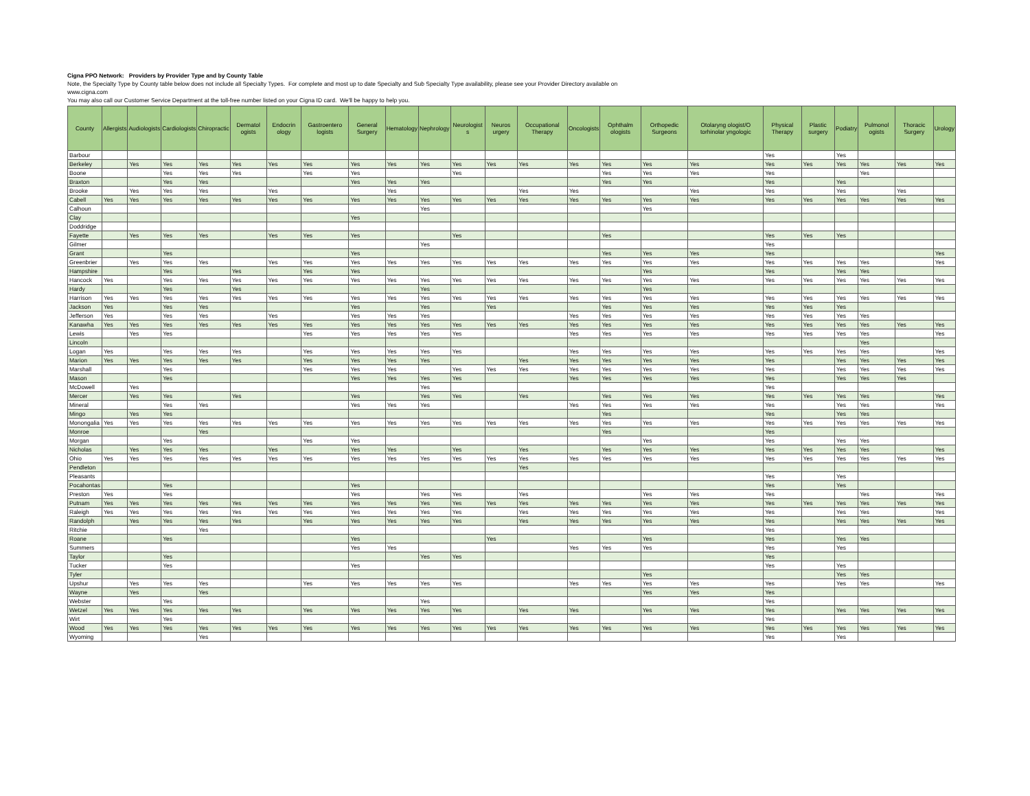Cigna PPO Network: Providers by Provider Type and by County Table
Note, the Specialty Type by County table below does not include all Specialty Types. For complete and most up to date Specialty and Sub Specialty Type availability, please see your Provider Directory available on
www.cigna.com
You may also call our Customer Service Department at the toll-free number listed on your Cigna ID card. We'll be happy to help you.
| County | Allergists | Audiologists | Cardiologists | Chiropractic | Dermatol ogists | Endocrin ology | Gastroentero logists | General Surgery | Hematology | Nephrology | Neurologist s | Neuros urgery | Occupational Therapy | Oncologists | Ophthalm ologists | Orthopedic Surgeons | Otolaryng ologist/O torhinolar yngologic | Physical Therapy | Plastic surgery | Podiatry | Pulmonol ogists | Thoracic Surgery | Urology |
| --- | --- | --- | --- | --- | --- | --- | --- | --- | --- | --- | --- | --- | --- | --- | --- | --- | --- | --- | --- | --- | --- | --- | --- |
| Barbour | | | | | | | | | | | | | | | | | | Yes | | Yes | | | |
| Berkeley | | Yes | Yes | Yes | Yes | Yes | Yes | Yes | Yes | Yes | Yes | Yes | Yes | Yes | Yes | Yes | Yes | Yes | Yes | Yes | Yes | Yes | Yes |
| Boone | | | Yes | Yes | Yes | | Yes | Yes | | | Yes | | | | Yes | Yes | Yes | Yes | | | Yes | | |
| Braxton | | | Yes | Yes | | | | Yes | Yes | Yes | | | | | Yes | Yes | | Yes | | Yes | | | |
| Brooke | | Yes | Yes | Yes | | Yes | | | Yes | | | | Yes | Yes | | | Yes | Yes | | Yes | | Yes | |
| Cabell | Yes | Yes | Yes | Yes | Yes | Yes | Yes | Yes | Yes | Yes | Yes | Yes | Yes | Yes | Yes | Yes | Yes | Yes | Yes | Yes | Yes | Yes | Yes |
| Calhoun | | | | | | | | | | Yes | | | | | | Yes | | | | | | | |
| Clay | | | | | | | | Yes | | | | | | | | | | | | | | | |
| Doddridge | | | | | | | | | | | | | | | | | | | | | | | |
| Fayette | | Yes | Yes | Yes | | Yes | Yes | Yes | | | Yes | | | | Yes | | | Yes | Yes | Yes | | | |
| Gilmer | | | | | | | | | | Yes | | | | | | | | Yes | | | | | |
| Grant | | | Yes | | | | | Yes | | | | | | | Yes | Yes | Yes | Yes | | | | | Yes |
| Greenbrier | | Yes | Yes | Yes | | Yes | Yes | Yes | Yes | Yes | Yes | Yes | Yes | Yes | Yes | Yes | Yes | Yes | Yes | Yes | Yes | | Yes |
| Hampshire | | | Yes | | Yes | | Yes | Yes | | | | | | | | Yes | | Yes | | Yes | Yes | | |
| Hancock | Yes | | Yes | Yes | Yes | Yes | Yes | Yes | Yes | Yes | Yes | Yes | Yes | Yes | Yes | Yes | Yes | Yes | Yes | Yes | Yes | Yes | Yes |
| Hardy | | | Yes | | Yes | | | | | Yes | | | | | | Yes | | | | | | | |
| Harrison | Yes | Yes | Yes | Yes | Yes | Yes | Yes | Yes | Yes | Yes | Yes | Yes | Yes | Yes | Yes | Yes | Yes | Yes | Yes | Yes | Yes | Yes | Yes |
| Jackson | Yes | | Yes | Yes | | | | Yes | | Yes | | Yes | | | Yes | Yes | Yes | Yes | Yes | Yes | | | |
| Jefferson | Yes | | Yes | Yes | | Yes | | Yes | Yes | Yes | | | | Yes | Yes | Yes | Yes | Yes | Yes | Yes | Yes | | |
| Kanawha | Yes | Yes | Yes | Yes | Yes | Yes | Yes | Yes | Yes | Yes | Yes | Yes | Yes | Yes | Yes | Yes | Yes | Yes | Yes | Yes | Yes | Yes | Yes |
| Lewis | | Yes | Yes | | | | Yes | Yes | Yes | Yes | Yes | | | Yes | Yes | Yes | Yes | Yes | Yes | Yes | Yes | | Yes |
| Lincoln | | | | | | | | | | | | | | | | | | | | | Yes | | |
| Logan | Yes | | Yes | Yes | Yes | | Yes | Yes | Yes | Yes | Yes | | | Yes | Yes | Yes | Yes | Yes | Yes | Yes | Yes | | Yes |
| Marion | Yes | Yes | Yes | Yes | Yes | | Yes | Yes | Yes | Yes | | | Yes | Yes | Yes | Yes | Yes | Yes | | Yes | Yes | Yes | Yes |
| Marshall | | | Yes | | | | Yes | Yes | Yes | | Yes | Yes | Yes | Yes | Yes | Yes | Yes | Yes | | Yes | Yes | Yes | Yes |
| Mason | | | Yes | | | | | Yes | Yes | Yes | Yes | | | Yes | Yes | Yes | Yes | Yes | | Yes | Yes | Yes | |
| McDowell | | Yes | | | | | | | | Yes | | | | | | | | Yes | | | | | |
| Mercer | | Yes | Yes | | Yes | | | Yes | | Yes | Yes | | Yes | | Yes | Yes | Yes | Yes | Yes | Yes | Yes | | Yes |
| Mineral | | | Yes | Yes | | | | Yes | Yes | Yes | | | | Yes | Yes | Yes | Yes | Yes | | Yes | Yes | | Yes |
| Mingo | | Yes | Yes | | | | | | | | | | | | Yes | | | Yes | | Yes | Yes | | |
| Monongalia | Yes | Yes | Yes | Yes | Yes | Yes | Yes | Yes | Yes | Yes | Yes | Yes | Yes | Yes | Yes | Yes | Yes | Yes | Yes | Yes | Yes | Yes | Yes |
| Monroe | | | | Yes | | | | | | | | | | | Yes | | | Yes | | | | | |
| Morgan | | | Yes | | | | Yes | Yes | | | | | | | | Yes | | Yes | | Yes | Yes | | |
| Nicholas | | Yes | Yes | Yes | | Yes | | Yes | Yes | | Yes | | Yes | | Yes | Yes | Yes | Yes | Yes | Yes | Yes | | Yes |
| Ohio | Yes | Yes | Yes | Yes | Yes | Yes | Yes | Yes | Yes | Yes | Yes | Yes | Yes | Yes | Yes | Yes | Yes | Yes | Yes | Yes | Yes | Yes | Yes |
| Pendleton | | | | | | | | | | | | | Yes | | | | | | | | | | |
| Pleasants | | | | | | | | | | | | | | | | | | Yes | | Yes | | | |
| Pocahontas | | | Yes | | | | | Yes | | | | | | | | | | Yes | | Yes | | | |
| Preston | Yes | | Yes | | | | | Yes | | Yes | Yes | | Yes | | | Yes | Yes | Yes | | | Yes | | Yes |
| Putnam | Yes | Yes | Yes | Yes | Yes | Yes | Yes | Yes | Yes | Yes | Yes | Yes | Yes | Yes | Yes | Yes | Yes | Yes | Yes | Yes | Yes | Yes | Yes |
| Raleigh | Yes | Yes | Yes | Yes | Yes | Yes | Yes | Yes | Yes | Yes | Yes | | Yes | Yes | Yes | Yes | Yes | Yes | | Yes | Yes | | Yes |
| Randolph | | Yes | Yes | Yes | Yes | | Yes | Yes | Yes | Yes | Yes | | Yes | Yes | Yes | Yes | Yes | Yes | | Yes | Yes | Yes | Yes |
| Ritchie | | | | Yes | | | | | | | | | | | | | | Yes | | | | | |
| Roane | | | Yes | | | | | Yes | | | | Yes | | | | Yes | | Yes | | Yes | Yes | | |
| Summers | | | | | | | | Yes | Yes | | | | | Yes | Yes | Yes | | Yes | | Yes | | | |
| Taylor | | | Yes | | | | | | | Yes | Yes | | | | | | | Yes | | | | | |
| Tucker | | | Yes | | | | | Yes | | | | | | | | | | Yes | | Yes | | | |
| Tyler | | | | | | | | | | | | | | | | Yes | | | | Yes | Yes | | |
| Upshur | | Yes | Yes | Yes | | | Yes | Yes | Yes | Yes | Yes | | | Yes | Yes | Yes | Yes | Yes | | Yes | Yes | | Yes |
| Wayne | | Yes | | Yes | | | | | | | | | | | | Yes | Yes | Yes | | | | | |
| Webster | | | Yes | | | | | | | Yes | | | | | | | | Yes | | | | | |
| Wetzel | Yes | Yes | Yes | Yes | Yes | | Yes | Yes | Yes | Yes | Yes | | Yes | Yes | | Yes | Yes | Yes | | Yes | Yes | Yes | Yes |
| Wirt | | | Yes | | | | | | | | | | | | | | | Yes | | | | | |
| Wood | Yes | Yes | Yes | Yes | Yes | Yes | Yes | Yes | Yes | Yes | Yes | Yes | Yes | Yes | Yes | Yes | Yes | Yes | Yes | Yes | Yes | Yes | Yes |
| Wyoming | | | | Yes | | | | | | | | | | | | | | Yes | | Yes | | | |